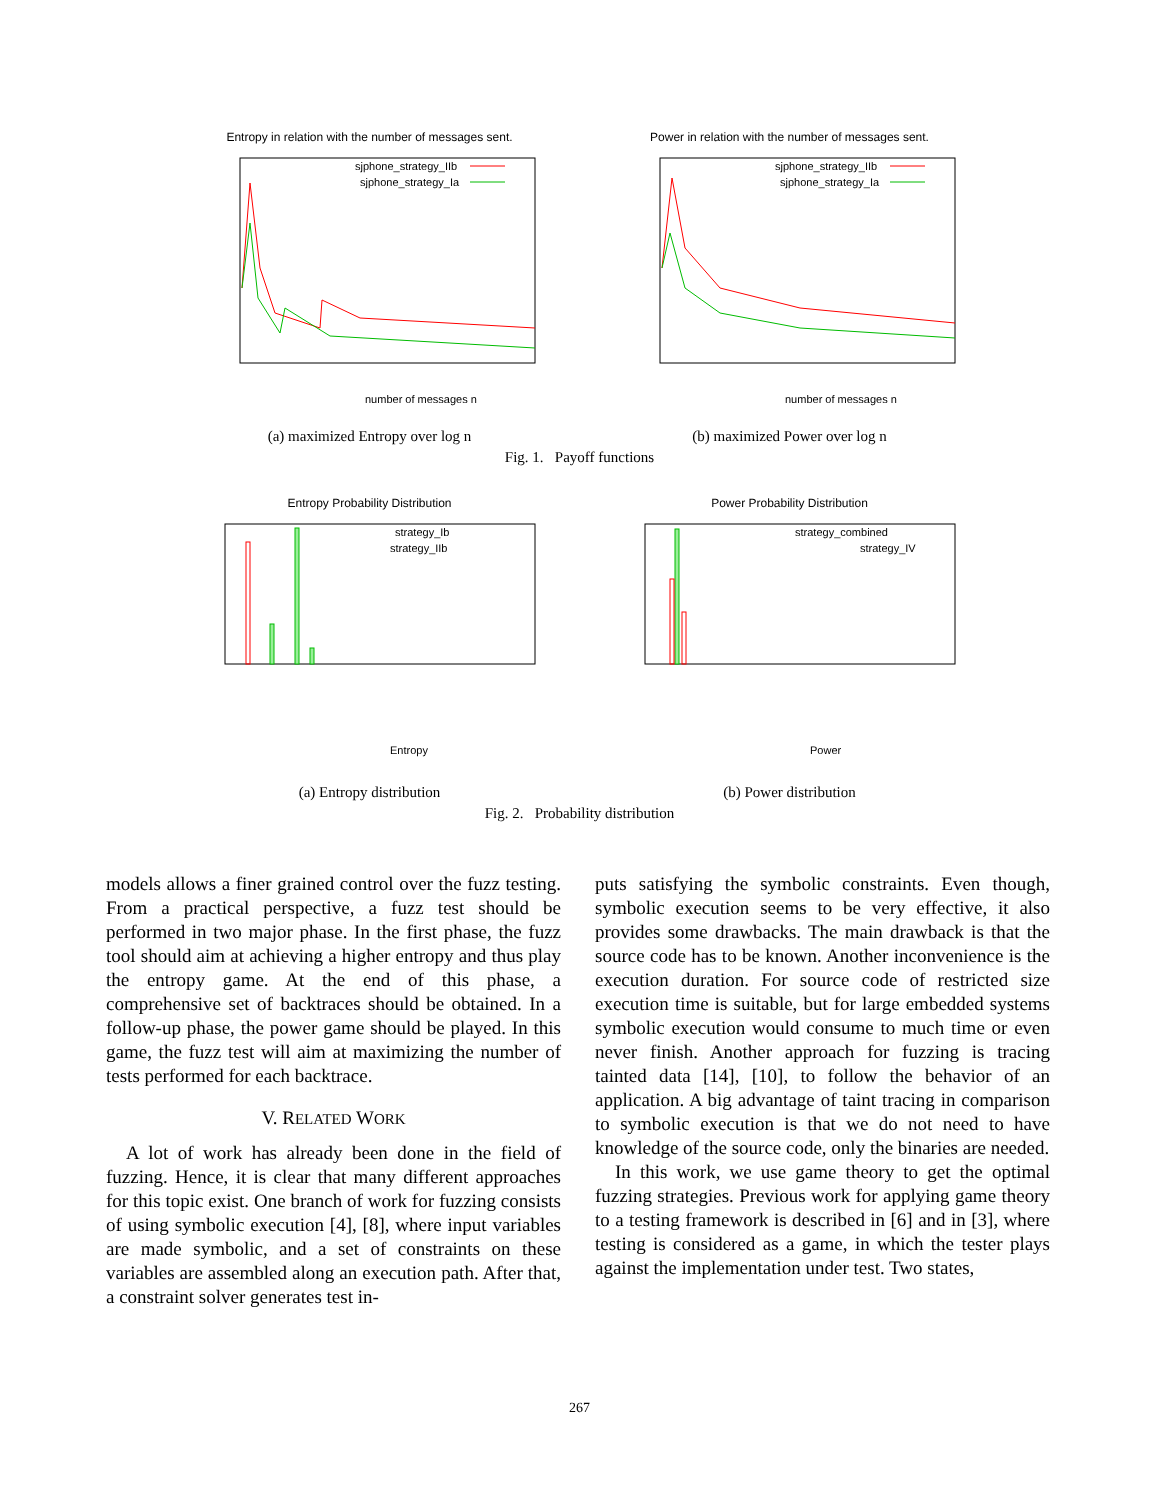Entropy in relation with the number of messages sent.
sjphone_strategy_IIb
sjphone_strategy_Ia
number of messages n
(a) maximized Entropy over log n
Power in relation with the number of messages sent.
sjphone_strategy_IIb
sjphone_strategy_Ia
number of messages n
(b) maximized Power over log n
Fig. 1. Payoff functions
Entropy Probability Distribution
strategy_Ib
strategy_IIb
Entropy
(a) Entropy distribution
Power Probability Distribution
strategy_combined
strategy_IV
Power
(b) Power distribution
Fig. 2. Probability distribution
models allows a finer grained control over the fuzz testing. From a practical perspective, a fuzz test should be performed in two major phase. In the first phase, the fuzz tool should aim at achieving a higher entropy and thus play the entropy game. At the end of this phase, a comprehensive set of backtraces should be obtained. In a follow-up phase, the power game should be played. In this game, the fuzz test will aim at maximizing the number of tests performed for each backtrace.
V. RELATED WORK
A lot of work has already been done in the field of fuzzing. Hence, it is clear that many different approaches for this topic exist. One branch of work for fuzzing consists of using symbolic execution [4], [8], where input variables are made symbolic, and a set of constraints on these variables are assembled along an execution path. After that, a constraint solver generates test in-
puts satisfying the symbolic constraints. Even though, symbolic execution seems to be very effective, it also provides some drawbacks. The main drawback is that the source code has to be known. Another inconvenience is the execution duration. For source code of restricted size execution time is suitable, but for large embedded systems symbolic execution would consume to much time or even never finish. Another approach for fuzzing is tracing tainted data [14], [10], to follow the behavior of an application. A big advantage of taint tracing in comparison to symbolic execution is that we do not need to have knowledge of the source code, only the binaries are needed.
In this work, we use game theory to get the optimal fuzzing strategies. Previous work for applying game theory to a testing framework is described in [6] and in [3], where testing is considered as a game, in which the tester plays against the implementation under test. Two states,
267